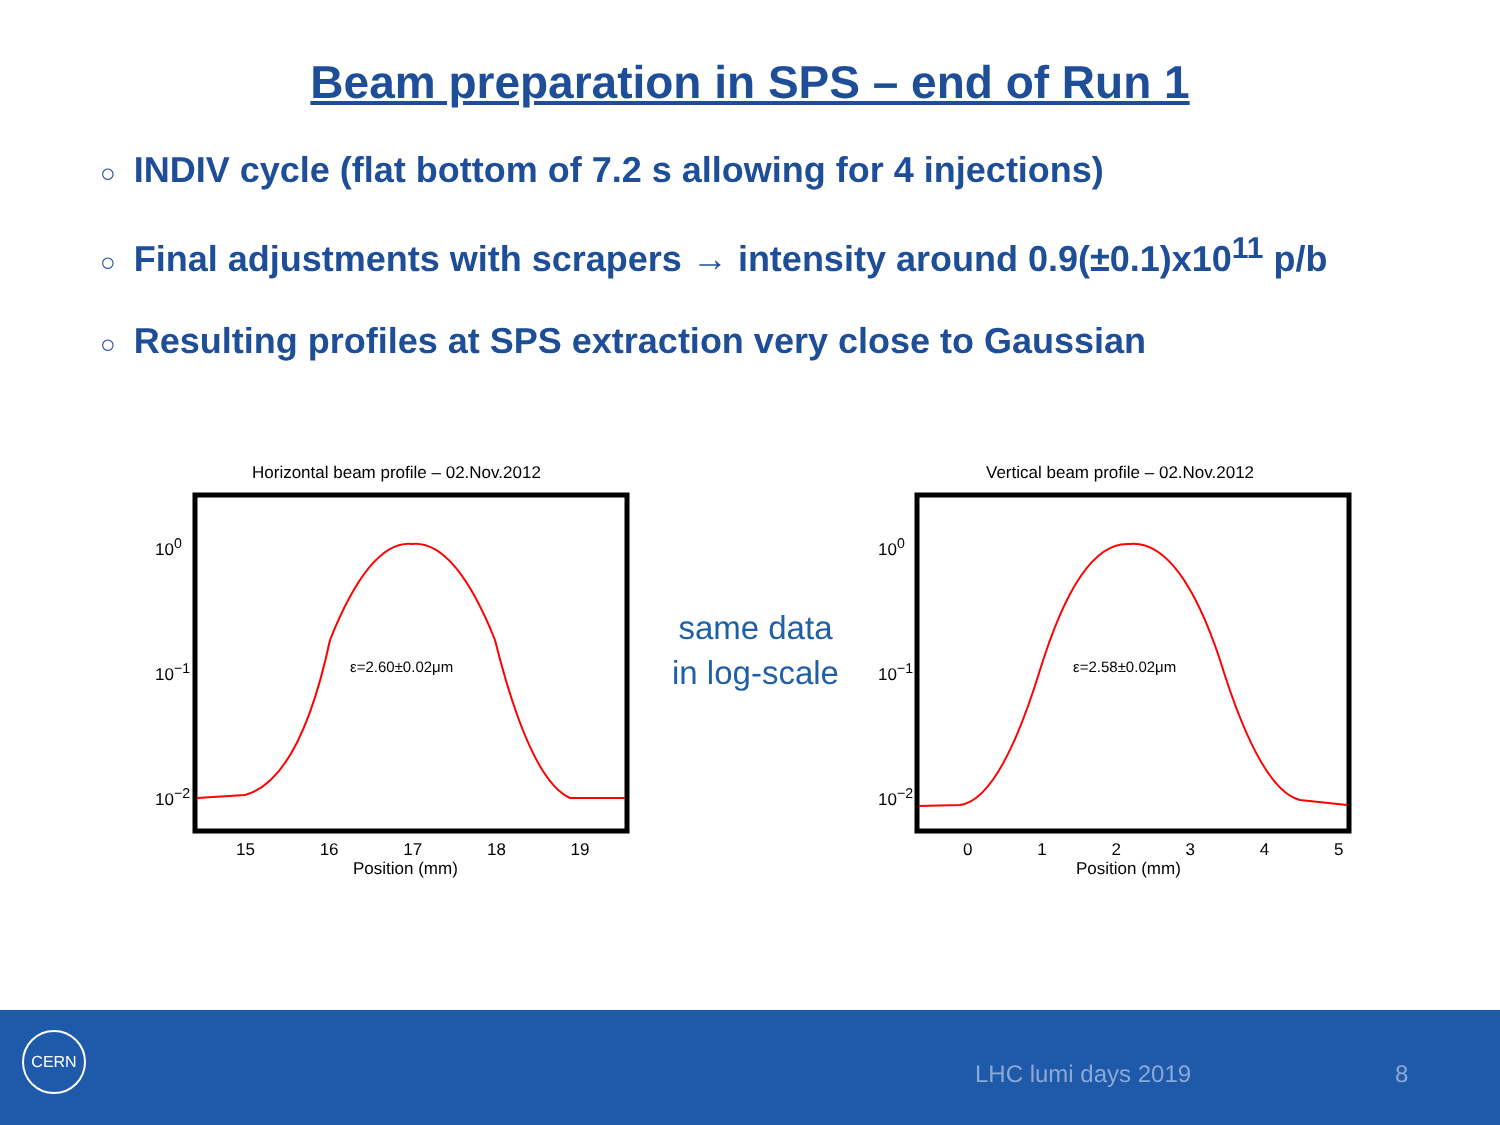Beam preparation in SPS – end of Run 1
○ INDIV cycle (flat bottom of 7.2 s allowing for 4 injections)
○ Final adjustments with scrapers → intensity around 0.9(±0.1)x10<sup>11</sup> p/b
○ Resulting profiles at SPS extraction very close to Gaussian
Horizontal beam profile – 02.Nov.2012
Vertical beam profile – 02.Nov.2012
10<sup>0</sup>
10<sup>−1</sup>
10<sup>−2</sup>
10<sup>0</sup>
10<sup>−1</sup>
10<sup>−2</sup>
ε=2.60±0.02μm ε=2.58±0.02μm
15 16 17 18 19
Position (mm)
0 1 2 3 4 5
Position (mm)
same data
in log-scale
CERN
LHC lumi days 2019 8